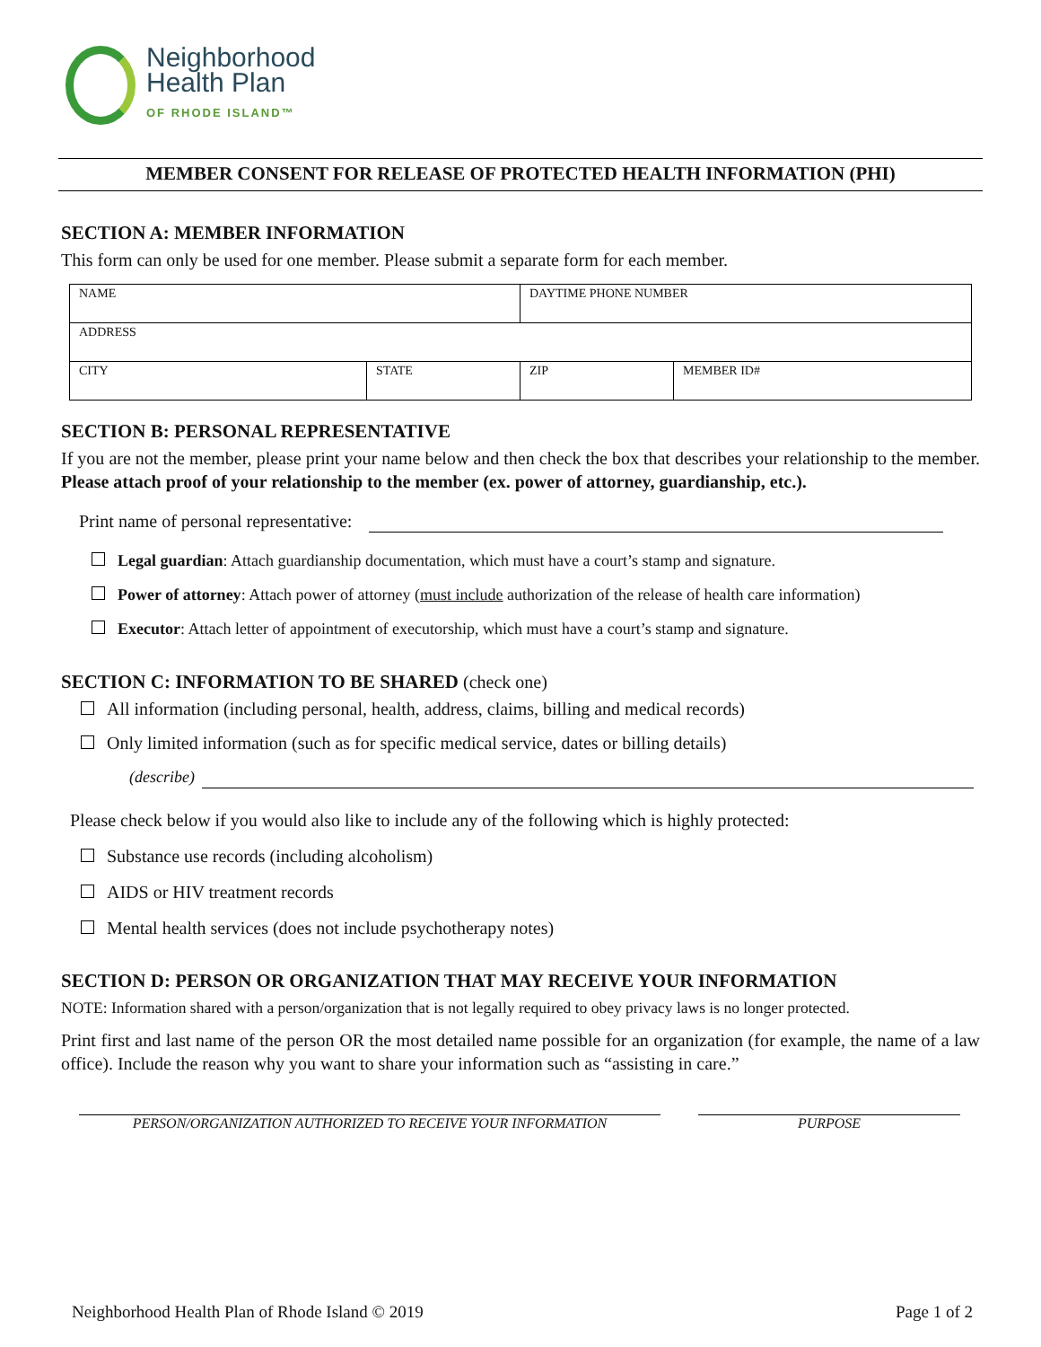Neighborhood
Health Plan
OF RHODE ISLAND™
MEMBER CONSENT FOR RELEASE OF PROTECTED HEALTH INFORMATION (PHI)
SECTION A: MEMBER INFORMATION
This form can only be used for one member. Please submit a separate form for each member.
| NAME | | DAYTIME PHONE NUMBER | |
| ADDRESS | | | |
| CITY | STATE | ZIP | MEMBER ID# |
SECTION B: PERSONAL REPRESENTATIVE
If you are not the member, please print your name below and then check the box that describes your relationship to the member. Please attach proof of your relationship to the member (ex. power of attorney, guardianship, etc.).
Print name of personal representative:
Legal guardian: Attach guardianship documentation, which must have a court’s stamp and signature.
Power of attorney: Attach power of attorney (must include authorization of the release of health care information)
Executor: Attach letter of appointment of executorship, which must have a court’s stamp and signature.
SECTION C: INFORMATION TO BE SHARED (check one)
All information (including personal, health, address, claims, billing and medical records)
Only limited information (such as for specific medical service, dates or billing details)
(describe)
Please check below if you would also like to include any of the following which is highly protected:
Substance use records (including alcoholism)
AIDS or HIV treatment records
Mental health services (does not include psychotherapy notes)
SECTION D: PERSON OR ORGANIZATION THAT MAY RECEIVE YOUR INFORMATION
NOTE: Information shared with a person/organization that is not legally required to obey privacy laws is no longer protected.
Print first and last name of the person OR the most detailed name possible for an organization (for example, the name of a law office). Include the reason why you want to share your information such as “assisting in care.”
PERSON/ORGANIZATION AUTHORIZED TO RECEIVE YOUR INFORMATION PURPOSE
Neighborhood Health Plan of Rhode Island © 2019 Page 1 of 2